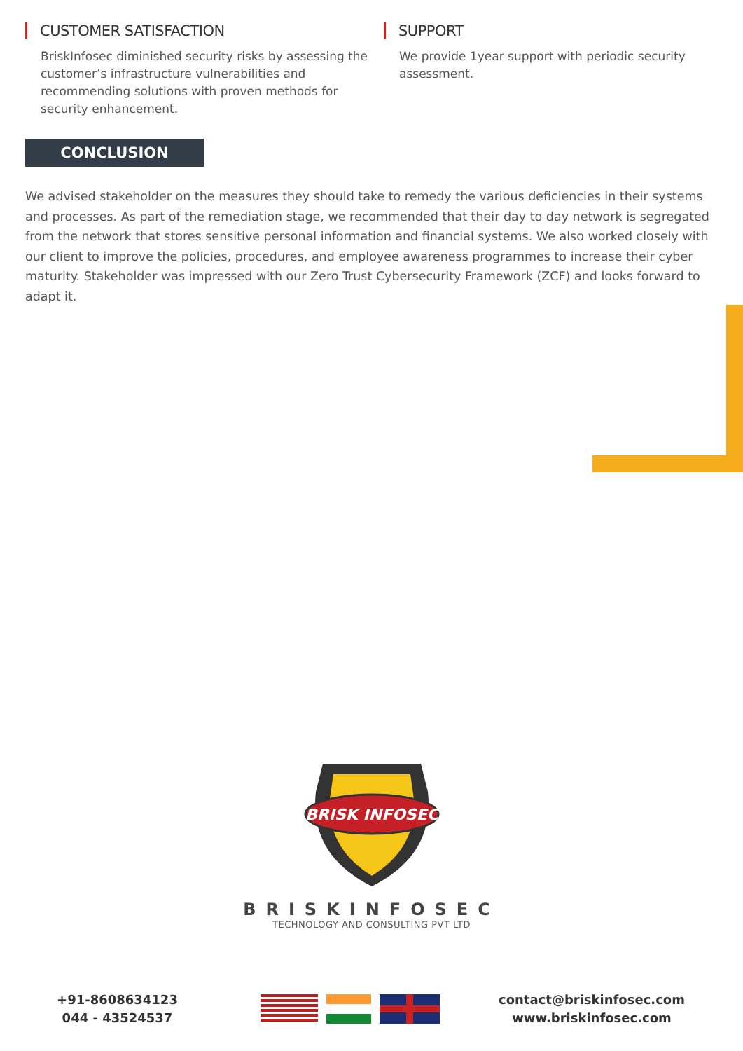CUSTOMER SATISFACTION
BriskInfosec diminished security risks by assessing the customer’s infrastructure vulnerabilities and recommending solutions with proven methods for security enhancement.
SUPPORT
We provide 1year support with periodic security assessment.
CONCLUSION
We advised stakeholder on the measures they should take to remedy the various deficiencies in their systems and processes. As part of the remediation stage, we recommended that their day to day network is segregated from the network that stores sensitive personal information and financial systems. We also worked closely with our client to improve the policies, procedures, and employee awareness programmes to increase their cyber maturity. Stakeholder was impressed with our Zero Trust Cybersecurity Framework (ZCF) and looks forward to adapt it.
BRISK INFOSEC
BRISKINFOSEC
TECHNOLOGY AND CONSULTING PVT LTD
+91-8608634123
044 - 43524537
contact@briskinfosec.com
www.briskinfosec.com